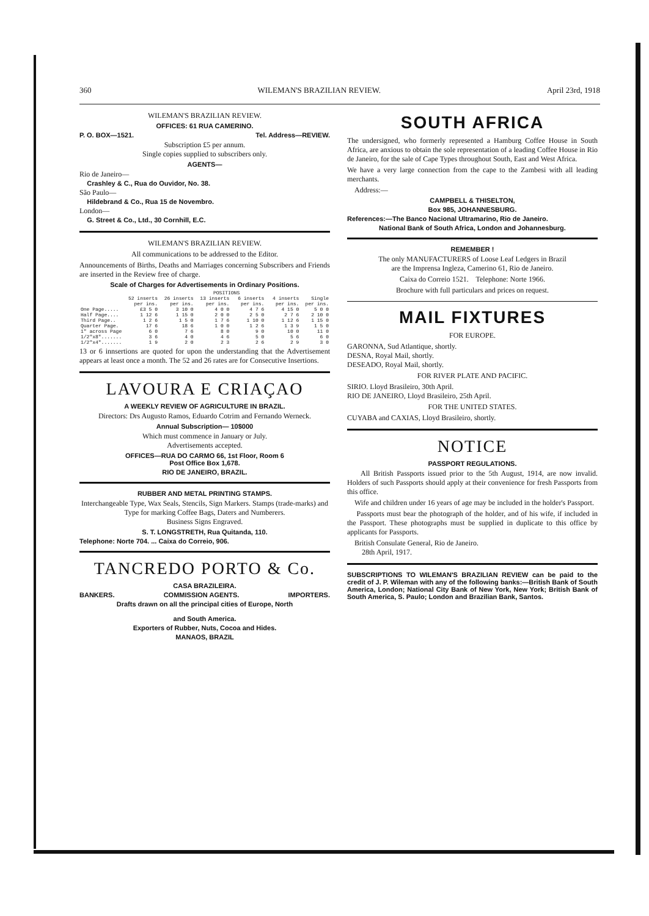360 WILEMAN'S BRAZILIAN REVIEW. April 23rd, 1918
WILEMAN'S BRAZILIAN REVIEW.
OFFICES: 61 RUA CAMERINO.
P. O. BOX—1521. Tel. Address—REVIEW.
Subscription £5 per annum.
Single copies supplied to subscribers only.
AGENTS—
Rio de Janeiro—
Crashley & C., Rua do Ouvidor, No. 38.
São Paulo—
Hildebrand & Co., Rua 15 de Novembro.
London—
G. Street & Co., Ltd., 30 Cornhill, E.C.
WILEMAN'S BRAZILIAN REVIEW.
All communications to be addressed to the Editor.
Announcements of Births, Deaths and Marriages concerning Subscribers and Friends are inserted in the Review free of charge.
Scale of Charges for Advertisements in Ordinary Positions.
| | POSITIONS | | | | | |
| --- | --- | --- | --- | --- | --- | --- |
| | 52 inserts per ins. | 26 inserts per ins. | 13 inserts per ins. | 6 inserts per ins. | 4 inserts per ins. | Single per ins. |
| One Page..... | £3 5 0 | 3 10 0 | 4 0 0 | 4 7 6 | 4 15 0 | 5 0 0 |
| Half Page.... | 1 12 6 | 1 15 0 | 2 0 0 | 2 5 0 | 2 7 6 | 2 10 0 |
| Third Page.. | 1 2 6 | 1 5 0 | 1 7 6 | 1 10 0 | 1 12 6 | 1 15 0 |
| Quarter Page. | 17 6 | 18 6 | 1 0 0 | 1 2 6 | 1 3 9 | 1 5 0 |
| 1" across Page | 6 0 | 7 6 | 8 0 | 9 0 | 10 0 | 11 0 |
| 1/2"x8"....... | 3 6 | 4 0 | 4 6 | 5 0 | 5 6 | 6 0 |
| 1/2"x4"....... | 1 9 | 2 0 | 2 3 | 2 6 | 2 9 | 3 0 |
13 or 6 innsertions are quoted for upon the understanding that the Advertisement appears at least once a month. The 52 and 26 rates are for Consecutive Insertions.
LAVOURA E CRIAÇAO
A WEEKLY REVIEW OF AGRICULTURE IN BRAZIL.
Directors: Drs Augusto Ramos, Eduardo Cotrim and Fernando Werneck.
Annual Subscription— 10$000
Which must commence in January or July.
Advertisements accepted.
OFFICES—RUA DO CARMO 66, 1st Floor, Room 6
Post Office Box 1,678.
RIO DE JANEIRO, BRAZIL.
RUBBER AND METAL PRINTING STAMPS.
Interchangeable Type, Wax Seals, Stencils, Sign Markers. Stamps (trade-marks) and Type for marking Coffee Bags, Daters and Numberers.
Business Signs Engraved.
S. T. LONGSTRETH, Rua Quitanda, 110.
Telephone: Norte 704. ... Caixa do Correio, 906.
TANCREDO PORTO & Co.
CASA BRAZILEIRA.
BANKERS. COMMISSION AGENTS. IMPORTERS.
Drafts drawn on all the principal cities of Europe, North
and South America.
Exporters of Rubber, Nuts, Cocoa and Hides.
MANAOS, BRAZIL
SOUTH AFRICA
The undersigned, who formerly represented a Hamburg Coffee House in South Africa, are anxious to obtain the sole representation of a leading Coffee House in Rio de Janeiro, for the sale of Cape Types throughout South, East and West Africa.
We have a very large connection from the cape to the Zambesi with all leading merchants.
Address:—
CAMPBELL & THISELTON,
Box 985, JOHANNESBURG.
References:—The Banco Nacional Ultramarino, Rio de Janeiro.
National Bank of South Africa, London and Johannesburg.
REMEMBER !
The only MANUFACTURERS of Loose Leaf Ledgers in Brazil
are the Imprensa Ingleza, Camerino 61, Rio de Janeiro.
Caixa do Correio 1521. Telephone: Norte 1966.
Brochure with full particulars and prices on request.
MAIL FIXTURES
FOR EUROPE.
GARONNA, Sud Atlantique, shortly.
DESNA, Royal Mail, shortly.
DESEADO, Royal Mail, shortly.
FOR RIVER PLATE AND PACIFIC.
SIRIO. Lloyd Brasileiro, 30th April.
RIO DE JANEIRO, Lloyd Brasileiro, 25th April.
FOR THE UNITED STATES.
CUYABA and CAXIAS, Lloyd Brasileiro, shortly.
NOTICE
PASSPORT REGULATIONS.
All British Passports issued prior to the 5th August, 1914, are now invalid. Holders of such Passports should apply at their convenience for fresh Passports from this office.
Wife and children under 16 years of age may be included in the holder's Passport.
Passports must bear the photograph of the holder, and of his wife, if included in the Passport. These photographs must be supplied in duplicate to this office by applicants for Passports.
British Consulate General, Rio de Janeiro.
28th April, 1917.
SUBSCRIPTIONS TO WILEMAN'S BRAZILIAN REVIEW can be paid to the credit of J. P. Wileman with any of the following banks:—British Bank of South America, London; National City Bank of New York, New York; British Bank of South America, S. Paulo; London and Brazilian Bank, Santos.